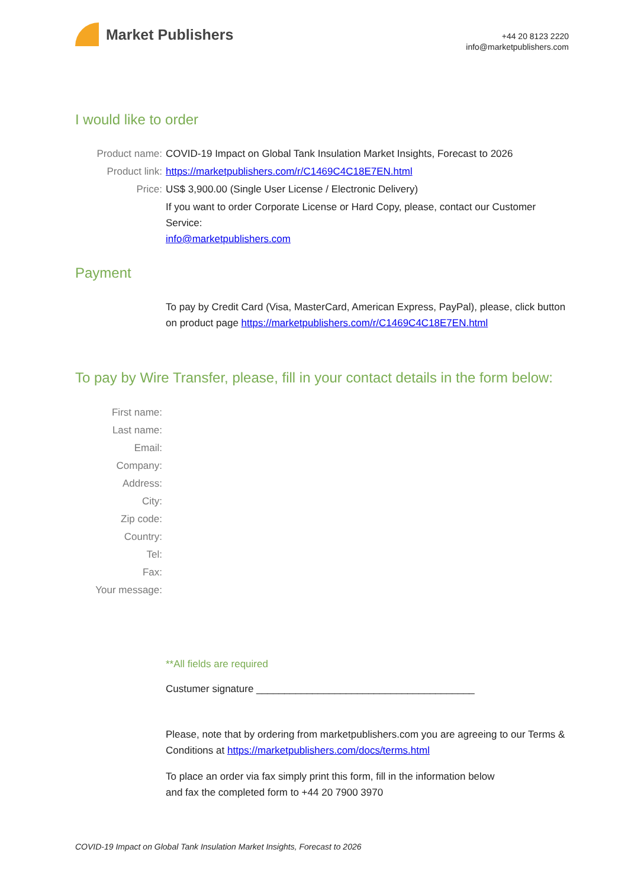Market Publishers
+44 20 8123 2220
info@marketpublishers.com
I would like to order
Product name: COVID-19 Impact on Global Tank Insulation Market Insights, Forecast to 2026
Product link: https://marketpublishers.com/r/C1469C4C18E7EN.html
Price: US$ 3,900.00 (Single User License / Electronic Delivery)
If you want to order Corporate License or Hard Copy, please, contact our Customer Service:
info@marketpublishers.com
Payment
To pay by Credit Card (Visa, MasterCard, American Express, PayPal), please, click button on product page https://marketpublishers.com/r/C1469C4C18E7EN.html
To pay by Wire Transfer, please, fill in your contact details in the form below:
First name:
Last name:
Email:
Company:
Address:
City:
Zip code:
Country:
Tel:
Fax:
Your message:
**All fields are required
Custumer signature _______________________________________
Please, note that by ordering from marketpublishers.com you are agreeing to our Terms & Conditions at https://marketpublishers.com/docs/terms.html
To place an order via fax simply print this form, fill in the information below
and fax the completed form to +44 20 7900 3970
COVID-19 Impact on Global Tank Insulation Market Insights, Forecast to 2026